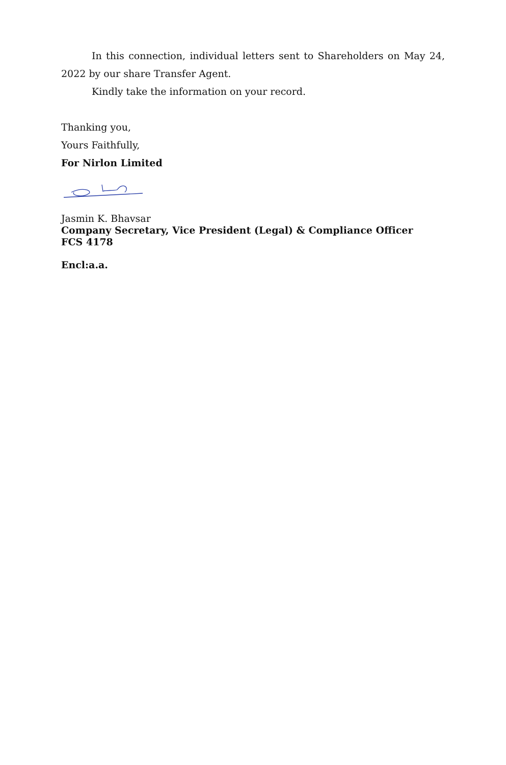In this connection, individual letters sent to Shareholders on May 24, 2022 by our share Transfer Agent.
Kindly take the information on your record.
Thanking you,
Yours Faithfully,
For Nirlon Limited
Jasmin K. Bhavsar
Company Secretary, Vice President (Legal) & Compliance Officer
FCS 4178
Encl:a.a.